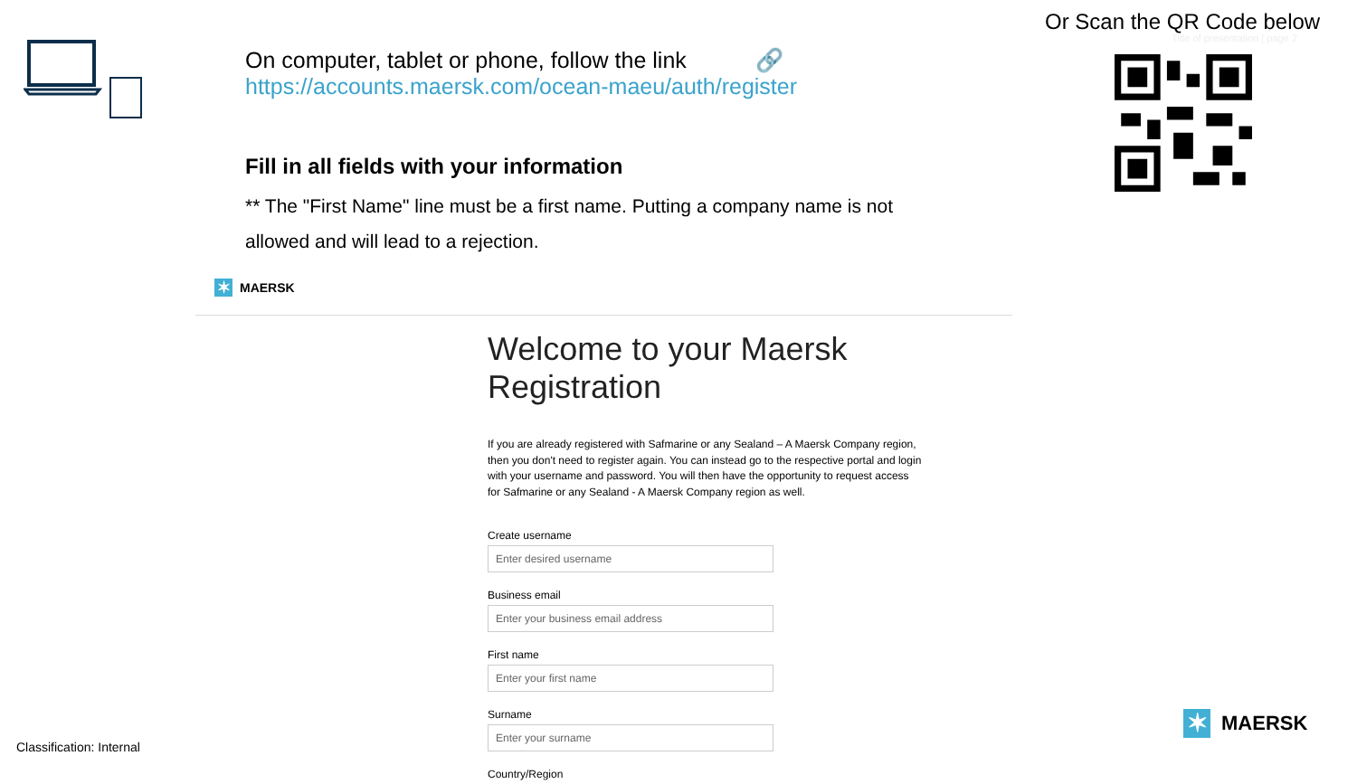Or Scan the QR Code below
Title of presentation | page 2
On computer, tablet or phone, follow the link 🔗
https://accounts.maersk.com/ocean-maeu/auth/register
Fill in all fields with your information
** The "First Name" line must be a first name. Putting a company name is not allowed and will lead to a rejection.
✶ MAERSK
Welcome to your Maersk Registration
If you are already registered with Safmarine or any Sealand – A Maersk Company region, then you don't need to register again. You can instead go to the respective portal and login with your username and password. You will then have the opportunity to request access for Safmarine or any Sealand - A Maersk Company region as well.
Create username
Enter desired username
Business email
Enter your business email address
First name
Enter your first name
Surname
Enter your surname
Country/Region
Classification: Internal
✶ MAERSK